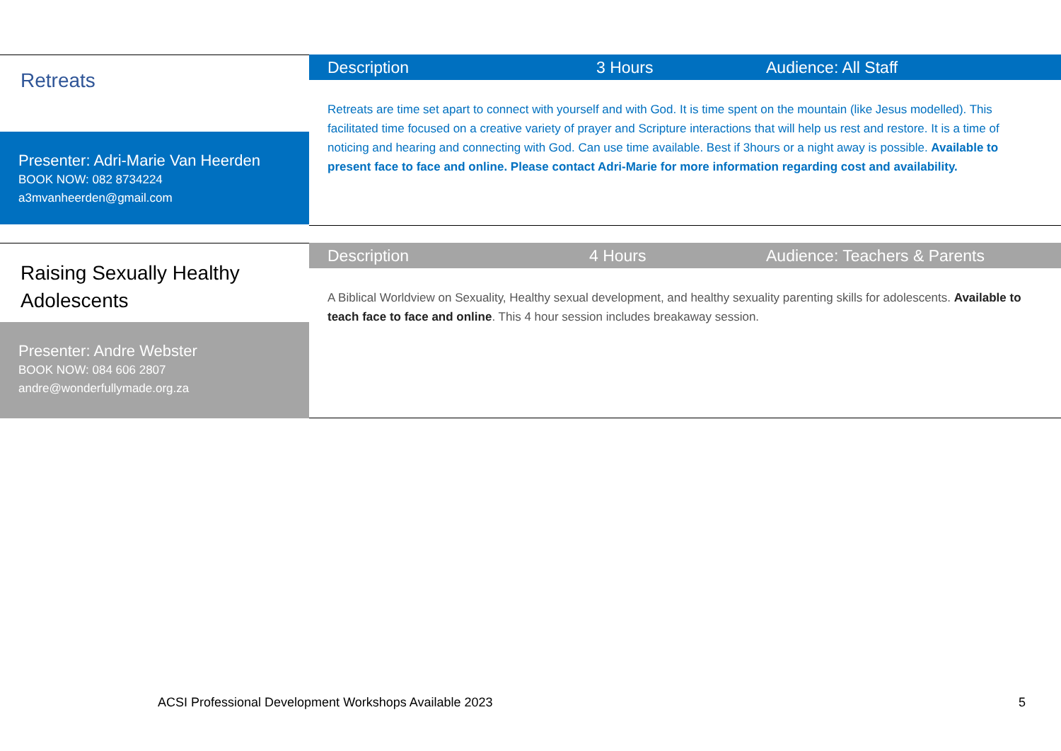Retreats
Presenter: Adri-Marie Van Heerden
BOOK NOW: 082 8734224
a3mvanheerden@gmail.com
Description 3 Hours Audience: All Staff
Retreats are time set apart to connect with yourself and with God. It is time spent on the mountain (like Jesus modelled). This facilitated time focused on a creative variety of prayer and Scripture interactions that will help us rest and restore. It is a time of noticing and hearing and connecting with God. Can use time available. Best if 3hours or a night away is possible. Available to present face to face and online. Please contact Adri-Marie for more information regarding cost and availability.
Raising Sexually Healthy Adolescents
Presenter: Andre Webster
BOOK NOW: 084 606 2807
andre@wonderfullymade.org.za
Description 4 Hours Audience: Teachers & Parents
A Biblical Worldview on Sexuality, Healthy sexual development, and healthy sexuality parenting skills for adolescents. Available to teach face to face and online. This 4 hour session includes breakaway session.
ACSI Professional Development Workshops Available 2023 5